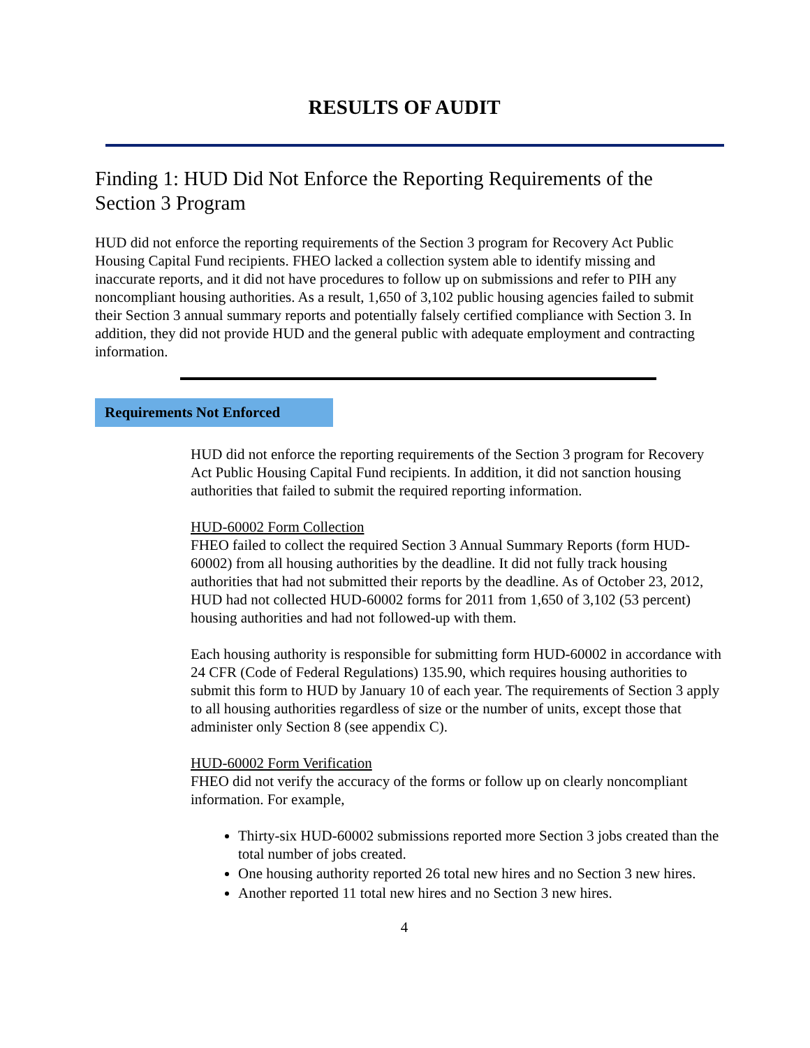RESULTS OF AUDIT
Finding 1: HUD Did Not Enforce the Reporting Requirements of the Section 3 Program
HUD did not enforce the reporting requirements of the Section 3 program for Recovery Act Public Housing Capital Fund recipients. FHEO lacked a collection system able to identify missing and inaccurate reports, and it did not have procedures to follow up on submissions and refer to PIH any noncompliant housing authorities. As a result, 1,650 of 3,102 public housing agencies failed to submit their Section 3 annual summary reports and potentially falsely certified compliance with Section 3. In addition, they did not provide HUD and the general public with adequate employment and contracting information.
Requirements Not Enforced
HUD did not enforce the reporting requirements of the Section 3 program for Recovery Act Public Housing Capital Fund recipients. In addition, it did not sanction housing authorities that failed to submit the required reporting information.
HUD-60002 Form Collection
FHEO failed to collect the required Section 3 Annual Summary Reports (form HUD-60002) from all housing authorities by the deadline. It did not fully track housing authorities that had not submitted their reports by the deadline. As of October 23, 2012, HUD had not collected HUD-60002 forms for 2011 from 1,650 of 3,102 (53 percent) housing authorities and had not followed-up with them.
Each housing authority is responsible for submitting form HUD-60002 in accordance with 24 CFR (Code of Federal Regulations) 135.90, which requires housing authorities to submit this form to HUD by January 10 of each year. The requirements of Section 3 apply to all housing authorities regardless of size or the number of units, except those that administer only Section 8 (see appendix C).
HUD-60002 Form Verification
FHEO did not verify the accuracy of the forms or follow up on clearly noncompliant information. For example,
Thirty-six HUD-60002 submissions reported more Section 3 jobs created than the total number of jobs created.
One housing authority reported 26 total new hires and no Section 3 new hires.
Another reported 11 total new hires and no Section 3 new hires.
4